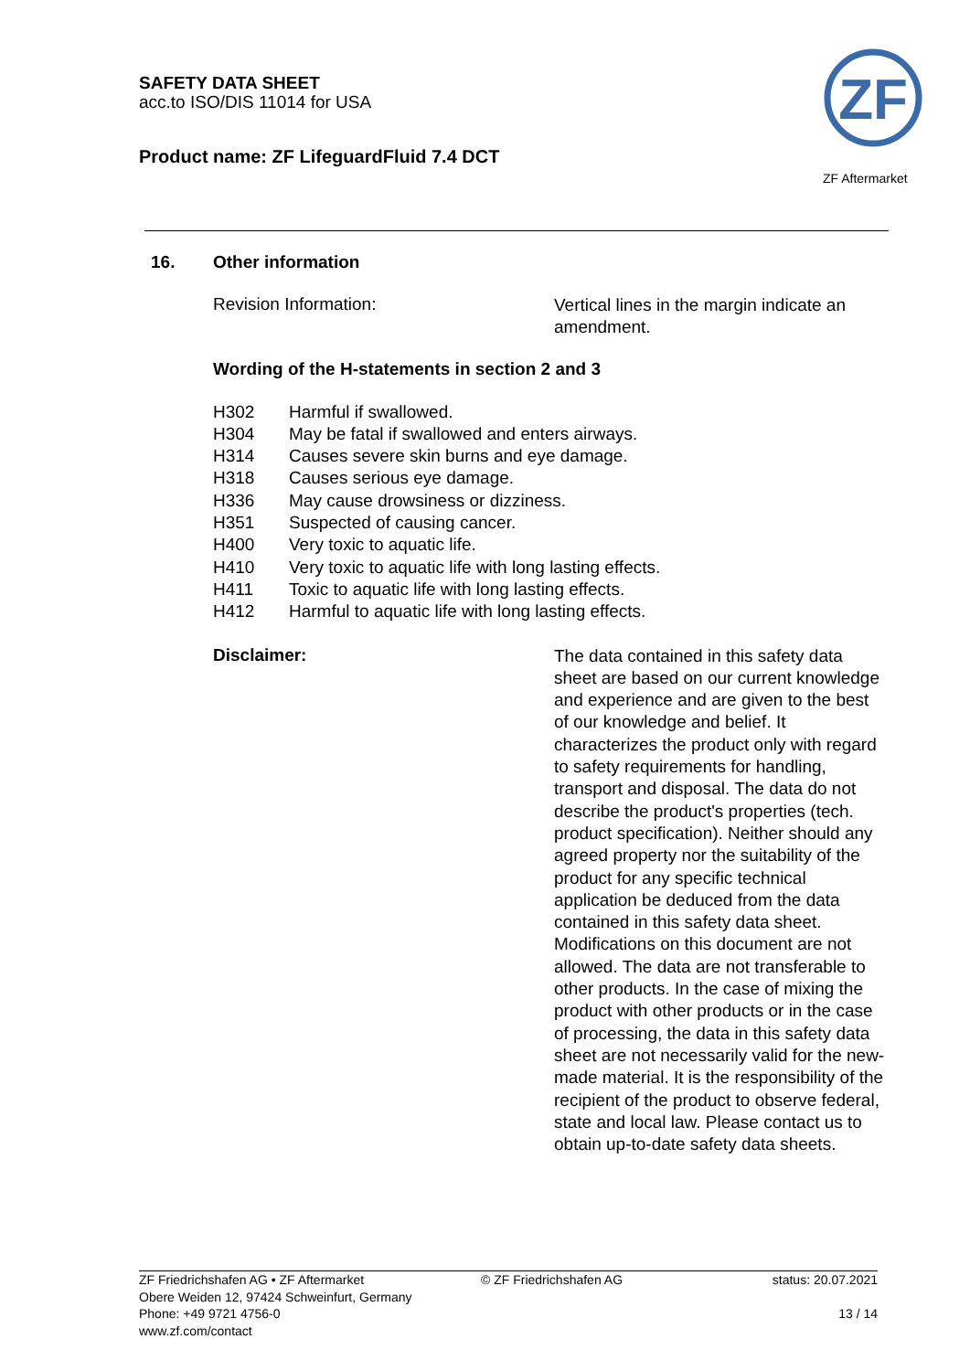SAFETY DATA SHEET
acc.to ISO/DIS 11014 for USA
Product name: ZF LifeguardFluid 7.4 DCT
ZF
ZF Aftermarket
16. Other information
Revision Information:
Vertical lines in the margin indicate an amendment.
Wording of the H-statements in section 2 and 3
H302 Harmful if swallowed.
H304 May be fatal if swallowed and enters airways.
H314 Causes severe skin burns and eye damage.
H318 Causes serious eye damage.
H336 May cause drowsiness or dizziness.
H351 Suspected of causing cancer.
H400 Very toxic to aquatic life.
H410 Very toxic to aquatic life with long lasting effects.
H411 Toxic to aquatic life with long lasting effects.
H412 Harmful to aquatic life with long lasting effects.
Disclaimer:
The data contained in this safety data sheet are based on our current knowledge and experience and are given to the best of our knowledge and belief. It characterizes the product only with regard to safety requirements for handling, transport and disposal. The data do not describe the product's properties (tech. product specification). Neither should any agreed property nor the suitability of the product for any specific technical application be deduced from the data contained in this safety data sheet. Modifications on this document are not allowed. The data are not transferable to other products. In the case of mixing the product with other products or in the case of processing, the data in this safety data sheet are not necessarily valid for the new-made material. It is the responsibility of the recipient of the product to observe federal, state and local law. Please contact us to obtain up-to-date safety data sheets.
ZF Friedrichshafen AG • ZF Aftermarket
Obere Weiden 12, 97424 Schweinfurt, Germany
Phone: +49 9721 4756-0
www.zf.com/contact
© ZF Friedrichshafen AG status: 20.07.2021
13 / 14